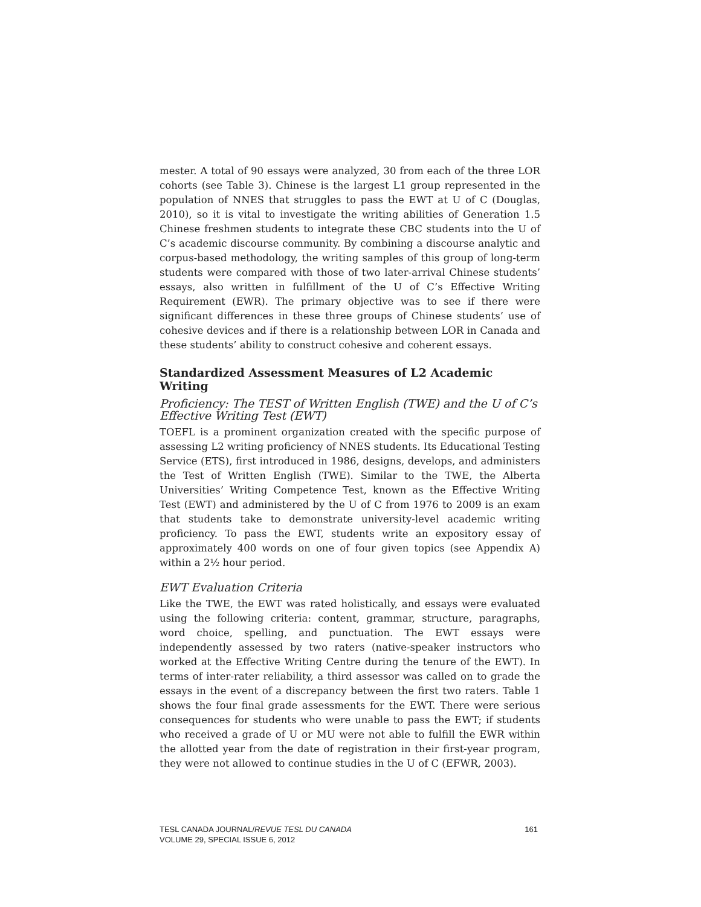mester. A total of 90 essays were analyzed, 30 from each of the three LOR cohorts (see Table 3). Chinese is the largest L1 group represented in the population of NNES that struggles to pass the EWT at U of C (Douglas, 2010), so it is vital to investigate the writing abilities of Generation 1.5 Chinese freshmen students to integrate these CBC students into the U of C’s academic discourse community. By combining a discourse analytic and corpus-based methodology, the writing samples of this group of long-term students were compared with those of two later-arrival Chinese students’ essays, also written in fulfillment of the U of C’s Effective Writing Requirement (EWR). The primary objective was to see if there were significant differences in these three groups of Chinese students’ use of cohesive devices and if there is a relationship between LOR in Canada and these students’ ability to construct cohesive and coherent essays.
Standardized Assessment Measures of L2 Academic Writing
Proficiency: The TEST of Written English (TWE) and the U of C’s Effective Writing Test (EWT)
TOEFL is a prominent organization created with the specific purpose of assessing L2 writing proficiency of NNES students. Its Educational Testing Service (ETS), first introduced in 1986, designs, develops, and administers the Test of Written English (TWE). Similar to the TWE, the Alberta Universities’ Writing Competence Test, known as the Effective Writing Test (EWT) and administered by the U of C from 1976 to 2009 is an exam that students take to demonstrate university-level academic writing proficiency. To pass the EWT, students write an expository essay of approximately 400 words on one of four given topics (see Appendix A) within a 2½ hour period.
EWT Evaluation Criteria
Like the TWE, the EWT was rated holistically, and essays were evaluated using the following criteria: content, grammar, structure, paragraphs, word choice, spelling, and punctuation. The EWT essays were independently assessed by two raters (native-speaker instructors who worked at the Effective Writing Centre during the tenure of the EWT). In terms of inter-rater reliability, a third assessor was called on to grade the essays in the event of a discrepancy between the first two raters. Table 1 shows the four final grade assessments for the EWT. There were serious consequences for students who were unable to pass the EWT; if students who received a grade of U or MU were not able to fulfill the EWR within the allotted year from the date of registration in their first-year program, they were not allowed to continue studies in the U of C (EFWR, 2003).
TESL CANADA JOURNAL/REVUE TESL DU CANADA
VOLUME 29, SPECIAL ISSUE 6, 2012
161